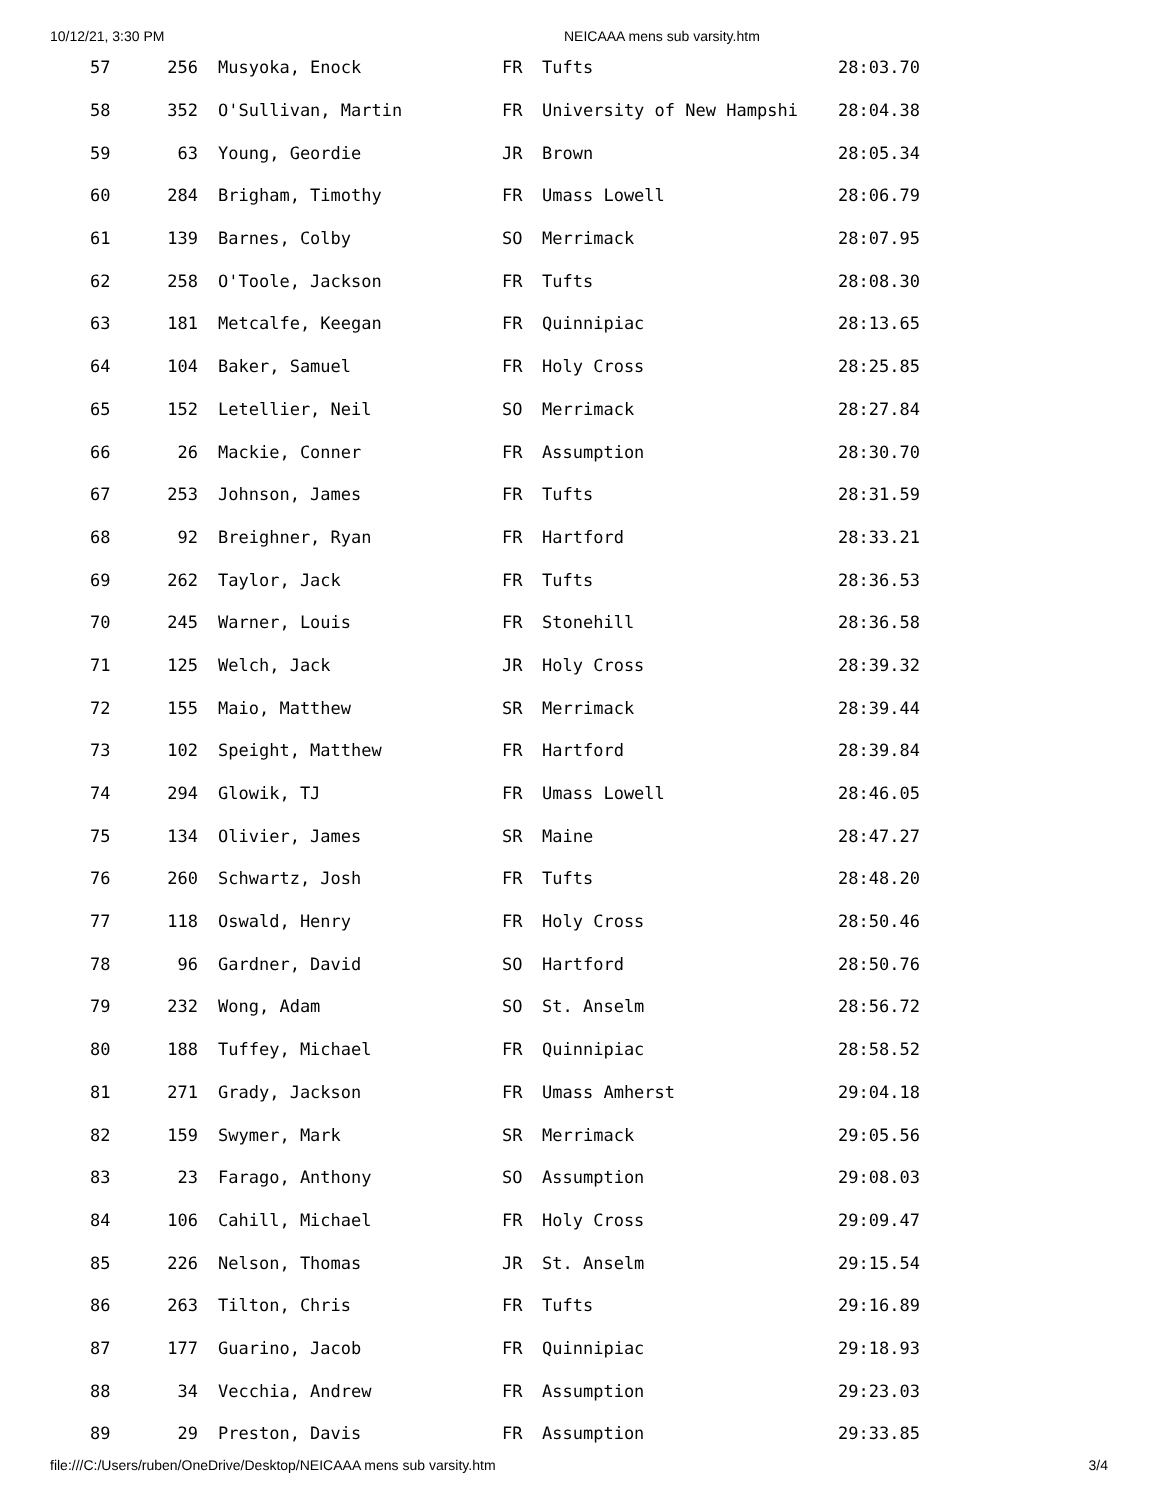10/12/21, 3:30 PM NEICAAA mens sub varsity.htm
| 57 | 256 | Musyoka, Enock | FR | Tufts | 28:03.70 |
| 58 | 352 | O'Sullivan, Martin | FR | University of New Hampshi | 28:04.38 |
| 59 | 63 | Young, Geordie | JR | Brown | 28:05.34 |
| 60 | 284 | Brigham, Timothy | FR | Umass Lowell | 28:06.79 |
| 61 | 139 | Barnes, Colby | SO | Merrimack | 28:07.95 |
| 62 | 258 | O'Toole, Jackson | FR | Tufts | 28:08.30 |
| 63 | 181 | Metcalfe, Keegan | FR | Quinnipiac | 28:13.65 |
| 64 | 104 | Baker, Samuel | FR | Holy Cross | 28:25.85 |
| 65 | 152 | Letellier, Neil | SO | Merrimack | 28:27.84 |
| 66 | 26 | Mackie, Conner | FR | Assumption | 28:30.70 |
| 67 | 253 | Johnson, James | FR | Tufts | 28:31.59 |
| 68 | 92 | Breighner, Ryan | FR | Hartford | 28:33.21 |
| 69 | 262 | Taylor, Jack | FR | Tufts | 28:36.53 |
| 70 | 245 | Warner, Louis | FR | Stonehill | 28:36.58 |
| 71 | 125 | Welch, Jack | JR | Holy Cross | 28:39.32 |
| 72 | 155 | Maio, Matthew | SR | Merrimack | 28:39.44 |
| 73 | 102 | Speight, Matthew | FR | Hartford | 28:39.84 |
| 74 | 294 | Glowik, TJ | FR | Umass Lowell | 28:46.05 |
| 75 | 134 | Olivier, James | SR | Maine | 28:47.27 |
| 76 | 260 | Schwartz, Josh | FR | Tufts | 28:48.20 |
| 77 | 118 | Oswald, Henry | FR | Holy Cross | 28:50.46 |
| 78 | 96 | Gardner, David | SO | Hartford | 28:50.76 |
| 79 | 232 | Wong, Adam | SO | St. Anselm | 28:56.72 |
| 80 | 188 | Tuffey, Michael | FR | Quinnipiac | 28:58.52 |
| 81 | 271 | Grady, Jackson | FR | Umass Amherst | 29:04.18 |
| 82 | 159 | Swymer, Mark | SR | Merrimack | 29:05.56 |
| 83 | 23 | Farago, Anthony | SO | Assumption | 29:08.03 |
| 84 | 106 | Cahill, Michael | FR | Holy Cross | 29:09.47 |
| 85 | 226 | Nelson, Thomas | JR | St. Anselm | 29:15.54 |
| 86 | 263 | Tilton, Chris | FR | Tufts | 29:16.89 |
| 87 | 177 | Guarino, Jacob | FR | Quinnipiac | 29:18.93 |
| 88 | 34 | Vecchia, Andrew | FR | Assumption | 29:23.03 |
| 89 | 29 | Preston, Davis | FR | Assumption | 29:33.85 |
file:///C:/Users/ruben/OneDrive/Desktop/NEICAAA mens sub varsity.htm 3/4